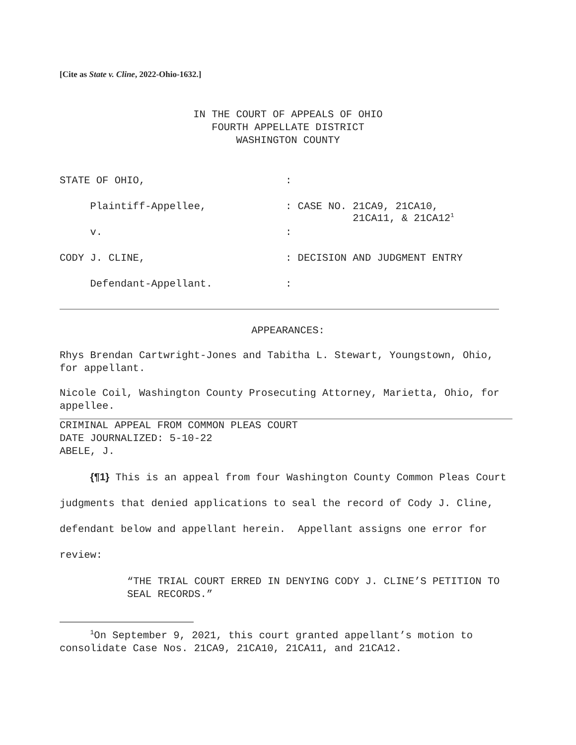[Cite as State v. Cline, 2022-Ohio-1632.]
IN THE COURT OF APPEALS OF OHIO
FOURTH APPELLATE DISTRICT
WASHINGTON COUNTY
STATE OF OHIO, :
Plaintiff-Appellee, : CASE NO. 21CA9, 21CA10,
21CA11, & 21CA12<sup>1</sup>
v. :
CODY J. CLINE, : DECISION AND JUDGMENT ENTRY
Defendant-Appellant. :
APPEARANCES:
Rhys Brendan Cartwright-Jones and Tabitha L. Stewart, Youngstown, Ohio, for appellant.
Nicole Coil, Washington County Prosecuting Attorney, Marietta, Ohio, for appellee.
CRIMINAL APPEAL FROM COMMON PLEAS COURT
DATE JOURNALIZED: 5-10-22
ABELE, J.
{¶1} This is an appeal from four Washington County Common Pleas Court judgments that denied applications to seal the record of Cody J. Cline, defendant below and appellant herein. Appellant assigns one error for review:
“THE TRIAL COURT ERRED IN DENYING CODY J. CLINE’S PETITION TO SEAL RECORDS.”
<sup>1</sup> On September 9, 2021, this court granted appellant’s motion to consolidate Case Nos. 21CA9, 21CA10, 21CA11, and 21CA12.